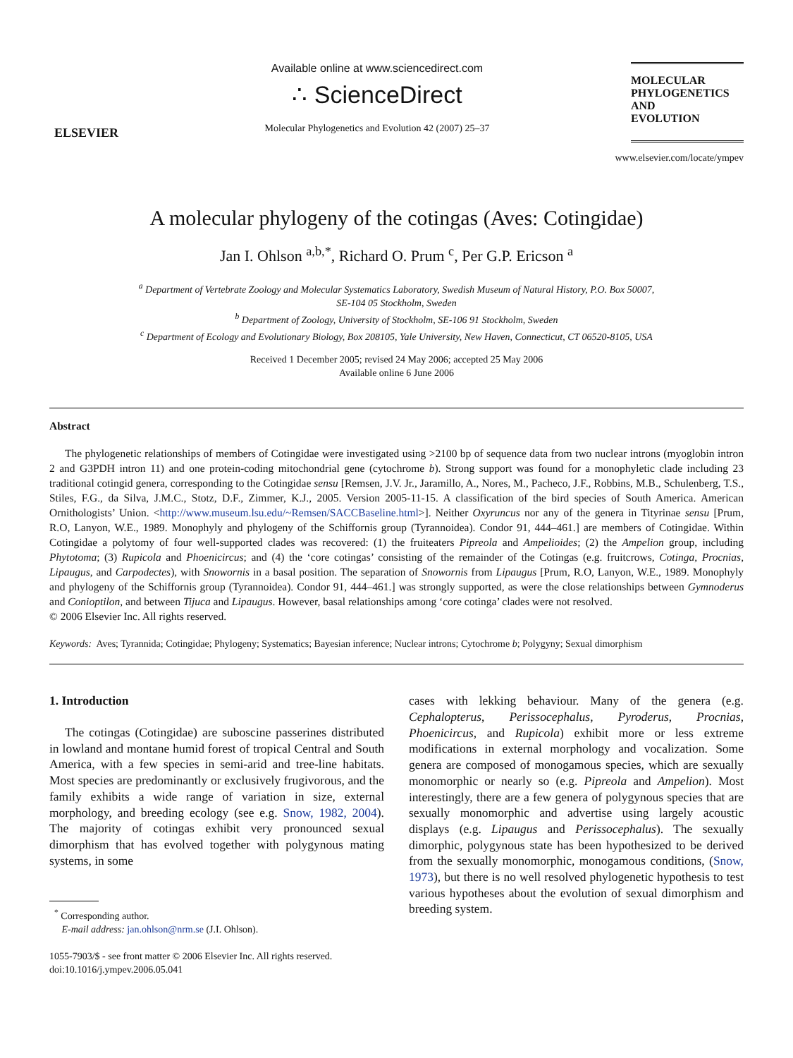ELSEVIER
Available online at www.sciencedirect.com
∴ ScienceDirect
Molecular Phylogenetics and Evolution 42 (2007) 25–37
MOLECULAR
PHYLOGENETICS
AND
EVOLUTION
www.elsevier.com/locate/ympev
A molecular phylogeny of the cotingas (Aves: Cotingidae)
Jan I. Ohlson <sup>a,b,*</sup>, Richard O. Prum <sup>c</sup>, Per G.P. Ericson <sup>a</sup>
<sup>a</sup> Department of Vertebrate Zoology and Molecular Systematics Laboratory, Swedish Museum of Natural History, P.O. Box 50007,
SE-104 05 Stockholm, Sweden
<sup>b</sup> Department of Zoology, University of Stockholm, SE-106 91 Stockholm, Sweden
<sup>c</sup> Department of Ecology and Evolutionary Biology, Box 208105, Yale University, New Haven, Connecticut, CT 06520-8105, USA
Received 1 December 2005; revised 24 May 2006; accepted 25 May 2006
Available online 6 June 2006
Abstract
The phylogenetic relationships of members of Cotingidae were investigated using >2100 bp of sequence data from two nuclear introns (myoglobin intron 2 and G3PDH intron 11) and one protein-coding mitochondrial gene (cytochrome b). Strong support was found for a monophyletic clade including 23 traditional cotingid genera, corresponding to the Cotingidae sensu [Remsen, J.V. Jr., Jaramillo, A., Nores, M., Pacheco, J.F., Robbins, M.B., Schulenberg, T.S., Stiles, F.G., da Silva, J.M.C., Stotz, D.F., Zimmer, K.J., 2005. Version 2005-11-15. A classification of the bird species of South America. American Ornithologists’ Union. <http://www.museum.lsu.edu/~Remsen/SACCBaseline.html>]. Neither Oxyruncus nor any of the genera in Tityrinae sensu [Prum, R.O, Lanyon, W.E., 1989. Monophyly and phylogeny of the Schiffornis group (Tyrannoidea). Condor 91, 444–461.] are members of Cotingidae. Within Cotingidae a polytomy of four well-supported clades was recovered: (1) the fruiteaters Pipreola and Ampelioides; (2) the Ampelion group, including Phytotoma; (3) Rupicola and Phoenicircus; and (4) the ‘core cotingas’ consisting of the remainder of the Cotingas (e.g. fruitcrows, Cotinga, Procnias, Lipaugus, and Carpodectes), with Snowornis in a basal position. The separation of Snowornis from Lipaugus [Prum, R.O, Lanyon, W.E., 1989. Monophyly and phylogeny of the Schiffornis group (Tyrannoidea). Condor 91, 444–461.] was strongly supported, as were the close relationships between Gymnoderus and Conioptilon, and between Tijuca and Lipaugus. However, basal relationships among ‘core cotinga’ clades were not resolved.
© 2006 Elsevier Inc. All rights reserved.
Keywords: Aves; Tyrannida; Cotingidae; Phylogeny; Systematics; Bayesian inference; Nuclear introns; Cytochrome b; Polygyny; Sexual dimorphism
1. Introduction
The cotingas (Cotingidae) are suboscine passerines distributed in lowland and montane humid forest of tropical Central and South America, with a few species in semi-arid and tree-line habitats. Most species are predominantly or exclusively frugivorous, and the family exhibits a wide range of variation in size, external morphology, and breeding ecology (see e.g. Snow, 1982, 2004). The majority of cotingas exhibit very pronounced sexual dimorphism that has evolved together with polygynous mating systems, in some
<sup>*</sup> Corresponding author.
E-mail address: jan.ohlson@nrm.se (J.I. Ohlson).
1055-7903/$ - see front matter © 2006 Elsevier Inc. All rights reserved.
doi:10.1016/j.ympev.2006.05.041
cases with lekking behaviour. Many of the genera (e.g. Cephalopterus, Perissocephalus, Pyroderus, Procnias, Phoenicircus, and Rupicola) exhibit more or less extreme modifications in external morphology and vocalization. Some genera are composed of monogamous species, which are sexually monomorphic or nearly so (e.g. Pipreola and Ampelion). Most interestingly, there are a few genera of polygynous species that are sexually monomorphic and advertise using largely acoustic displays (e.g. Lipaugus and Perissocephalus). The sexually dimorphic, polygynous state has been hypothesized to be derived from the sexually monomorphic, monogamous conditions, (Snow, 1973), but there is no well resolved phylogenetic hypothesis to test various hypotheses about the evolution of sexual dimorphism and breeding system.